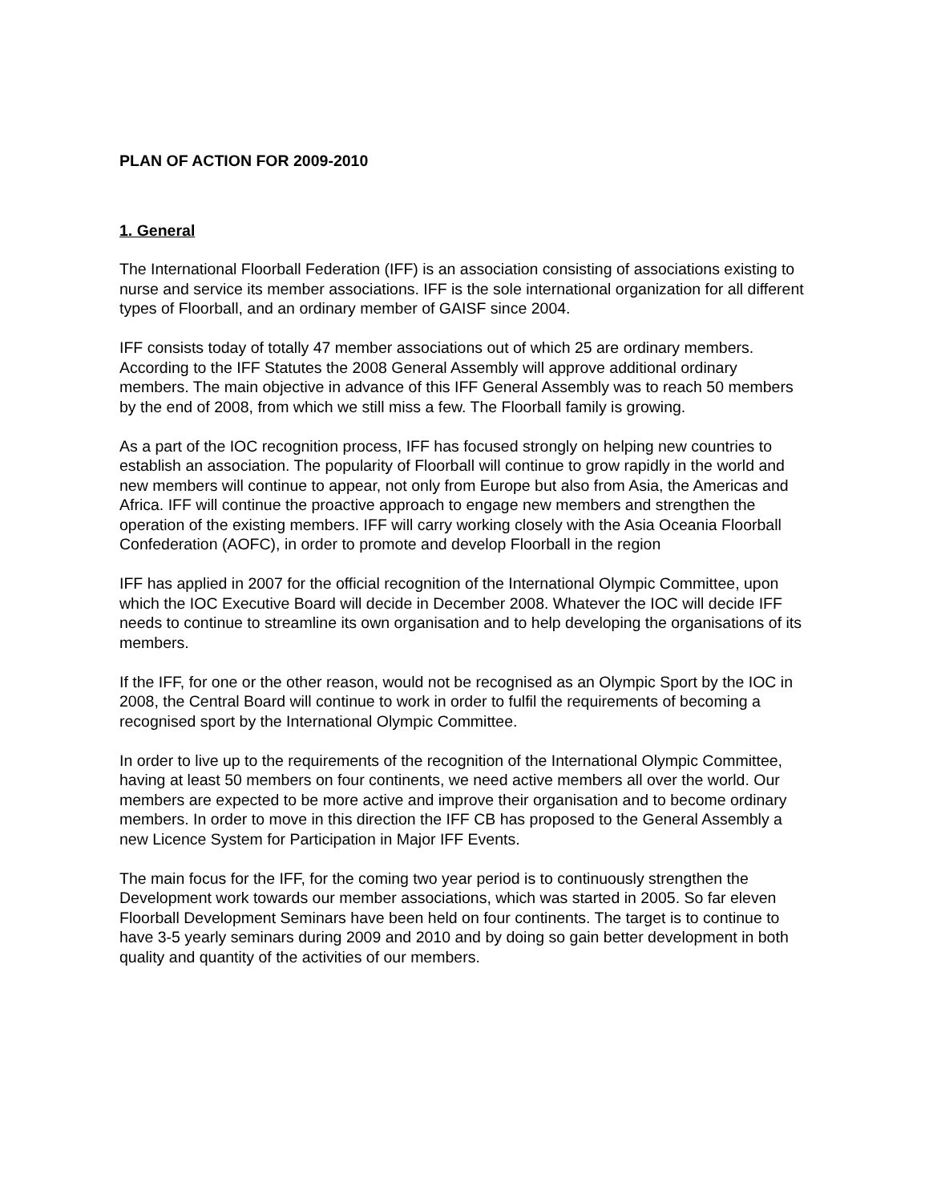PLAN OF ACTION FOR 2009-2010
1. General
The International Floorball Federation (IFF) is an association consisting of associations existing to nurse and service its member associations. IFF is the sole international organization for all different types of Floorball, and an ordinary member of GAISF since 2004.
IFF consists today of totally 47 member associations out of which 25 are ordinary members. According to the IFF Statutes the 2008 General Assembly will approve additional ordinary members. The main objective in advance of this IFF General Assembly was to reach 50 members by the end of 2008, from which we still miss a few. The Floorball family is growing.
As a part of the IOC recognition process, IFF has focused strongly on helping new countries to establish an association. The popularity of Floorball will continue to grow rapidly in the world and new members will continue to appear, not only from Europe but also from Asia, the Americas and Africa. IFF will continue the proactive approach to engage new members and strengthen the operation of the existing members. IFF will carry working closely with the Asia Oceania Floorball Confederation (AOFC), in order to promote and develop Floorball in the region
IFF has applied in 2007 for the official recognition of the International Olympic Committee, upon which the IOC Executive Board will decide in December 2008. Whatever the IOC will decide IFF needs to continue to streamline its own organisation and to help developing the organisations of its members.
If the IFF, for one or the other reason, would not be recognised as an Olympic Sport by the IOC in 2008, the Central Board will continue to work in order to fulfil the requirements of becoming a recognised sport by the International Olympic Committee.
In order to live up to the requirements of the recognition of the International Olympic Committee, having at least 50 members on four continents, we need active members all over the world. Our members are expected to be more active and improve their organisation and to become ordinary members. In order to move in this direction the IFF CB has proposed to the General Assembly a new Licence System for Participation in Major IFF Events.
The main focus for the IFF, for the coming two year period is to continuously strengthen the Development work towards our member associations, which was started in 2005. So far eleven Floorball Development Seminars have been held on four continents. The target is to continue to have 3-5 yearly seminars during 2009 and 2010 and by doing so gain better development in both quality and quantity of the activities of our members.